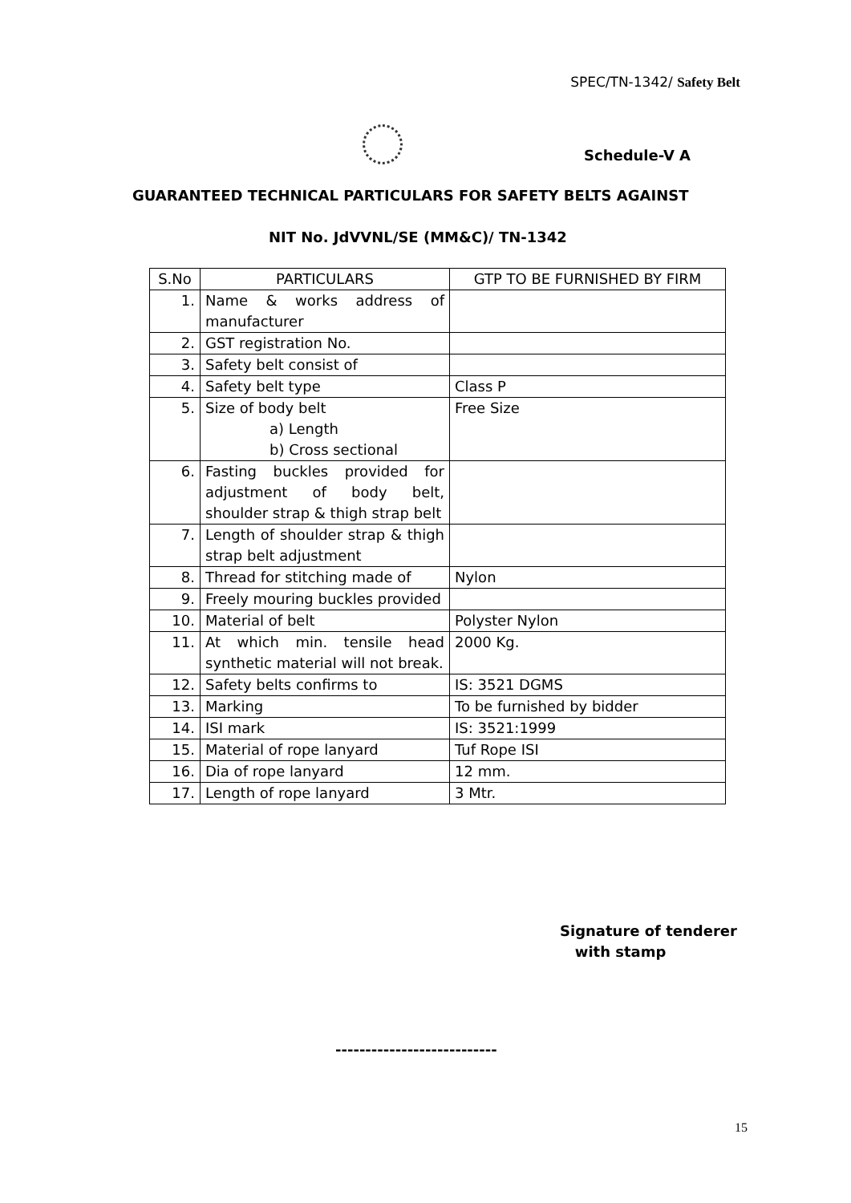SPEC/TN-1342/ Safety Belt
Schedule-V A
GUARANTEED TECHNICAL PARTICULARS FOR SAFETY BELTS AGAINST
NIT No. JdVVNL/SE (MM&C)/ TN-1342
| S.No | PARTICULARS | GTP TO BE FURNISHED BY FIRM |
| --- | --- | --- |
| 1. | Name & works address of manufacturer | |
| 2. | GST registration No. | |
| 3. | Safety belt consist of | |
| 4. | Safety belt type | Class P |
| 5. | Size of body belt a) Length b) Cross sectional | Free Size |
| 6. | Fasting buckles provided for adjustment of body belt, shoulder strap & thigh strap belt | |
| 7. | Length of shoulder strap & thigh strap belt adjustment | |
| 8. | Thread for stitching made of | Nylon |
| 9. | Freely mouring buckles provided | |
| 10. | Material of belt | Polyster Nylon |
| 11. | At which min. tensile head synthetic material will not break. | 2000 Kg. |
| 12. | Safety belts confirms to | IS: 3521 DGMS |
| 13. | Marking | To be furnished by bidder |
| 14. | ISI mark | IS: 3521:1999 |
| 15. | Material of rope lanyard | Tuf Rope ISI |
| 16. | Dia of rope lanyard | 12 mm. |
| 17. | Length of rope lanyard | 3 Mtr. |
Signature of tenderer
with stamp
---------------------------
15